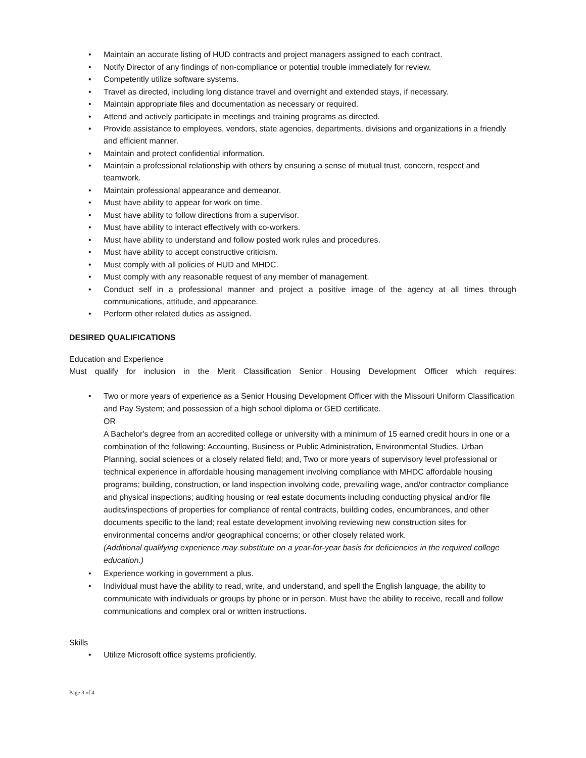• Maintain an accurate listing of HUD contracts and project managers assigned to each contract.
• Notify Director of any findings of non-compliance or potential trouble immediately for review.
• Competently utilize software systems.
• Travel as directed, including long distance travel and overnight and extended stays, if necessary.
• Maintain appropriate files and documentation as necessary or required.
• Attend and actively participate in meetings and training programs as directed.
• Provide assistance to employees, vendors, state agencies, departments, divisions and organizations in a friendly and efficient manner.
• Maintain and protect confidential information.
• Maintain a professional relationship with others by ensuring a sense of mutual trust, concern, respect and teamwork.
• Maintain professional appearance and demeanor.
• Must have ability to appear for work on time.
• Must have ability to follow directions from a supervisor.
• Must have ability to interact effectively with co-workers.
• Must have ability to understand and follow posted work rules and procedures.
• Must have ability to accept constructive criticism.
• Must comply with all policies of HUD and MHDC.
• Must comply with any reasonable request of any member of management.
• Conduct self in a professional manner and project a positive image of the agency at all times through communications, attitude, and appearance.
• Perform other related duties as assigned.
DESIRED QUALIFICATIONS
Education and Experience
Must qualify for inclusion in the Merit Classification Senior Housing Development Officer which requires:
• Two or more years of experience as a Senior Housing Development Officer with the Missouri Uniform Classification and Pay System; and possession of a high school diploma or GED certificate.
OR
A Bachelor's degree from an accredited college or university with a minimum of 15 earned credit hours in one or a combination of the following: Accounting, Business or Public Administration, Environmental Studies, Urban Planning, social sciences or a closely related field; and, Two or more years of supervisory level professional or technical experience in affordable housing management involving compliance with MHDC affordable housing programs; building, construction, or land inspection involving code, prevailing wage, and/or contractor compliance and physical inspections; auditing housing or real estate documents including conducting physical and/or file audits/inspections of properties for compliance of rental contracts, building codes, encumbrances, and other documents specific to the land; real estate development involving reviewing new construction sites for environmental concerns and/or geographical concerns; or other closely related work.
(Additional qualifying experience may substitute on a year-for-year basis for deficiencies in the required college
education.)
• Experience working in government a plus.
• Individual must have the ability to read, write, and understand, and spell the English language, the ability to communicate with individuals or groups by phone or in person. Must have the ability to receive, recall and follow communications and complex oral or written instructions.
Skills
• Utilize Microsoft office systems proficiently.
Page 3 of 4